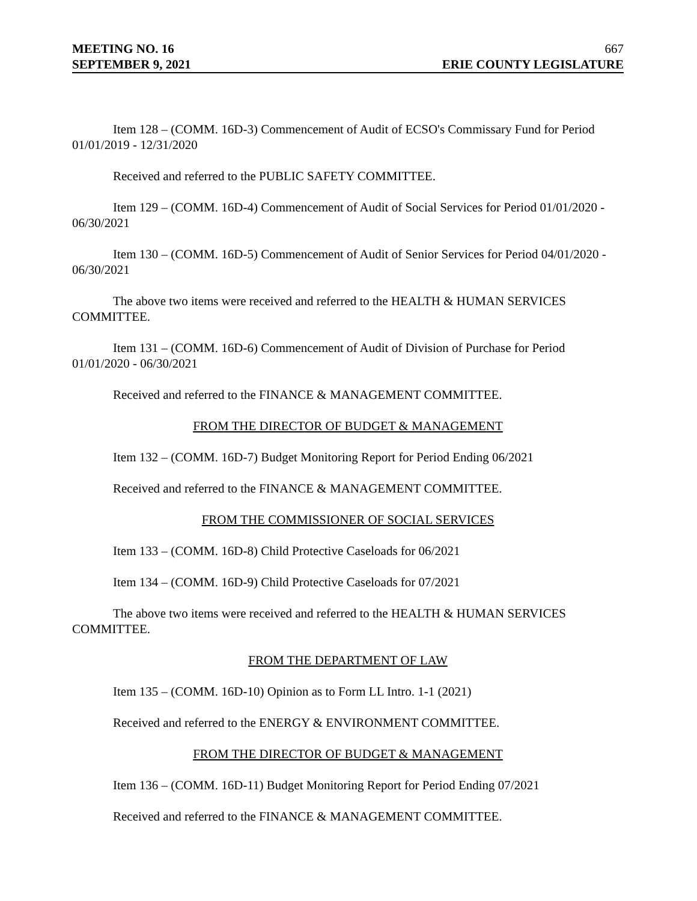MEETING NO. 16 667
SEPTEMBER 9, 2021 ERIE COUNTY LEGISLATURE
Item 128 – (COMM. 16D-3) Commencement of Audit of ECSO's Commissary Fund for Period 01/01/2019 - 12/31/2020
Received and referred to the PUBLIC SAFETY COMMITTEE.
Item 129 – (COMM. 16D-4) Commencement of Audit of Social Services for Period 01/01/2020 - 06/30/2021
Item 130 – (COMM. 16D-5) Commencement of Audit of Senior Services for Period 04/01/2020 - 06/30/2021
The above two items were received and referred to the HEALTH & HUMAN SERVICES COMMITTEE.
Item 131 – (COMM. 16D-6) Commencement of Audit of Division of Purchase for Period 01/01/2020 - 06/30/2021
Received and referred to the FINANCE & MANAGEMENT COMMITTEE.
FROM THE DIRECTOR OF BUDGET & MANAGEMENT
Item 132 – (COMM. 16D-7) Budget Monitoring Report for Period Ending 06/2021
Received and referred to the FINANCE & MANAGEMENT COMMITTEE.
FROM THE COMMISSIONER OF SOCIAL SERVICES
Item 133 – (COMM. 16D-8) Child Protective Caseloads for 06/2021
Item 134 – (COMM. 16D-9) Child Protective Caseloads for 07/2021
The above two items were received and referred to the HEALTH & HUMAN SERVICES COMMITTEE.
FROM THE DEPARTMENT OF LAW
Item 135 – (COMM. 16D-10) Opinion as to Form LL Intro. 1-1 (2021)
Received and referred to the ENERGY & ENVIRONMENT COMMITTEE.
FROM THE DIRECTOR OF BUDGET & MANAGEMENT
Item 136 – (COMM. 16D-11) Budget Monitoring Report for Period Ending 07/2021
Received and referred to the FINANCE & MANAGEMENT COMMITTEE.